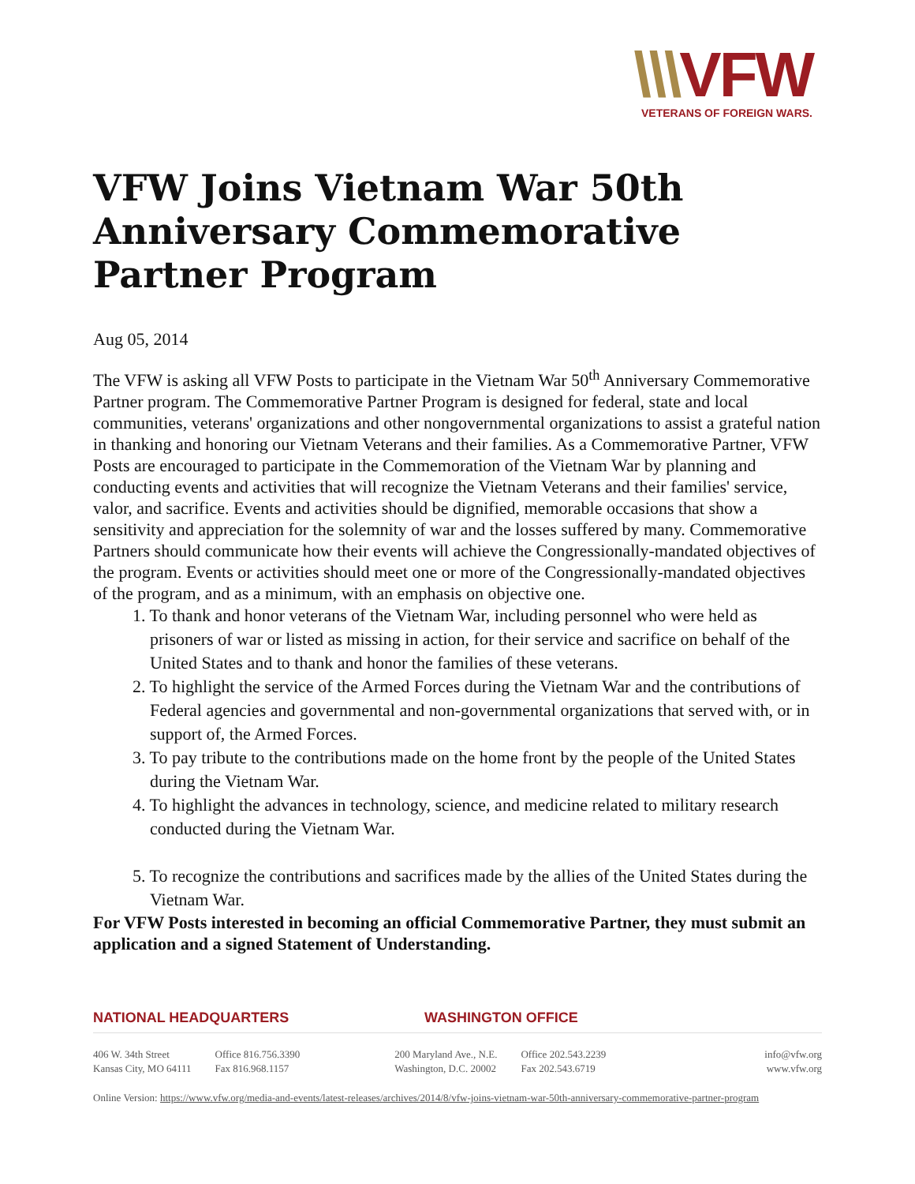\\\VFW
VETERANS OF FOREIGN WARS.
VFW Joins Vietnam War 50th Anniversary Commemorative Partner Program
Aug 05, 2014
The VFW is asking all VFW Posts to participate in the Vietnam War 50<sup>th</sup> Anniversary Commemorative Partner program. The Commemorative Partner Program is designed for federal, state and local communities, veterans' organizations and other nongovernmental organizations to assist a grateful nation in thanking and honoring our Vietnam Veterans and their families. As a Commemorative Partner, VFW Posts are encouraged to participate in the Commemoration of the Vietnam War by planning and conducting events and activities that will recognize the Vietnam Veterans and their families' service, valor, and sacrifice. Events and activities should be dignified, memorable occasions that show a sensitivity and appreciation for the solemnity of war and the losses suffered by many. Commemorative Partners should communicate how their events will achieve the Congressionally-mandated objectives of the program. Events or activities should meet one or more of the Congressionally-mandated objectives of the program, and as a minimum, with an emphasis on objective one.
1. To thank and honor veterans of the Vietnam War, including personnel who were held as prisoners of war or listed as missing in action, for their service and sacrifice on behalf of the United States and to thank and honor the families of these veterans.
2. To highlight the service of the Armed Forces during the Vietnam War and the contributions of Federal agencies and governmental and non-governmental organizations that served with, or in support of, the Armed Forces.
3. To pay tribute to the contributions made on the home front by the people of the United States during the Vietnam War.
4. To highlight the advances in technology, science, and medicine related to military research conducted during the Vietnam War.
5. To recognize the contributions and sacrifices made by the allies of the United States during the Vietnam War.
For VFW Posts interested in becoming an official Commemorative Partner, they must submit an application and a signed Statement of Understanding.
NATIONAL HEADQUARTERS WASHINGTON OFFICE
406 W. 34th Street
Kansas City, MO 64111
Office 816.756.3390
Fax 816.968.1157
200 Maryland Ave., N.E.
Washington, D.C. 20002
Office 202.543.2239
Fax 202.543.6719
info@vfw.org
www.vfw.org
Online Version: https://www.vfw.org/media-and-events/latest-releases/archives/2014/8/vfw-joins-vietnam-war-50th-anniversary-commemorative-partner-program